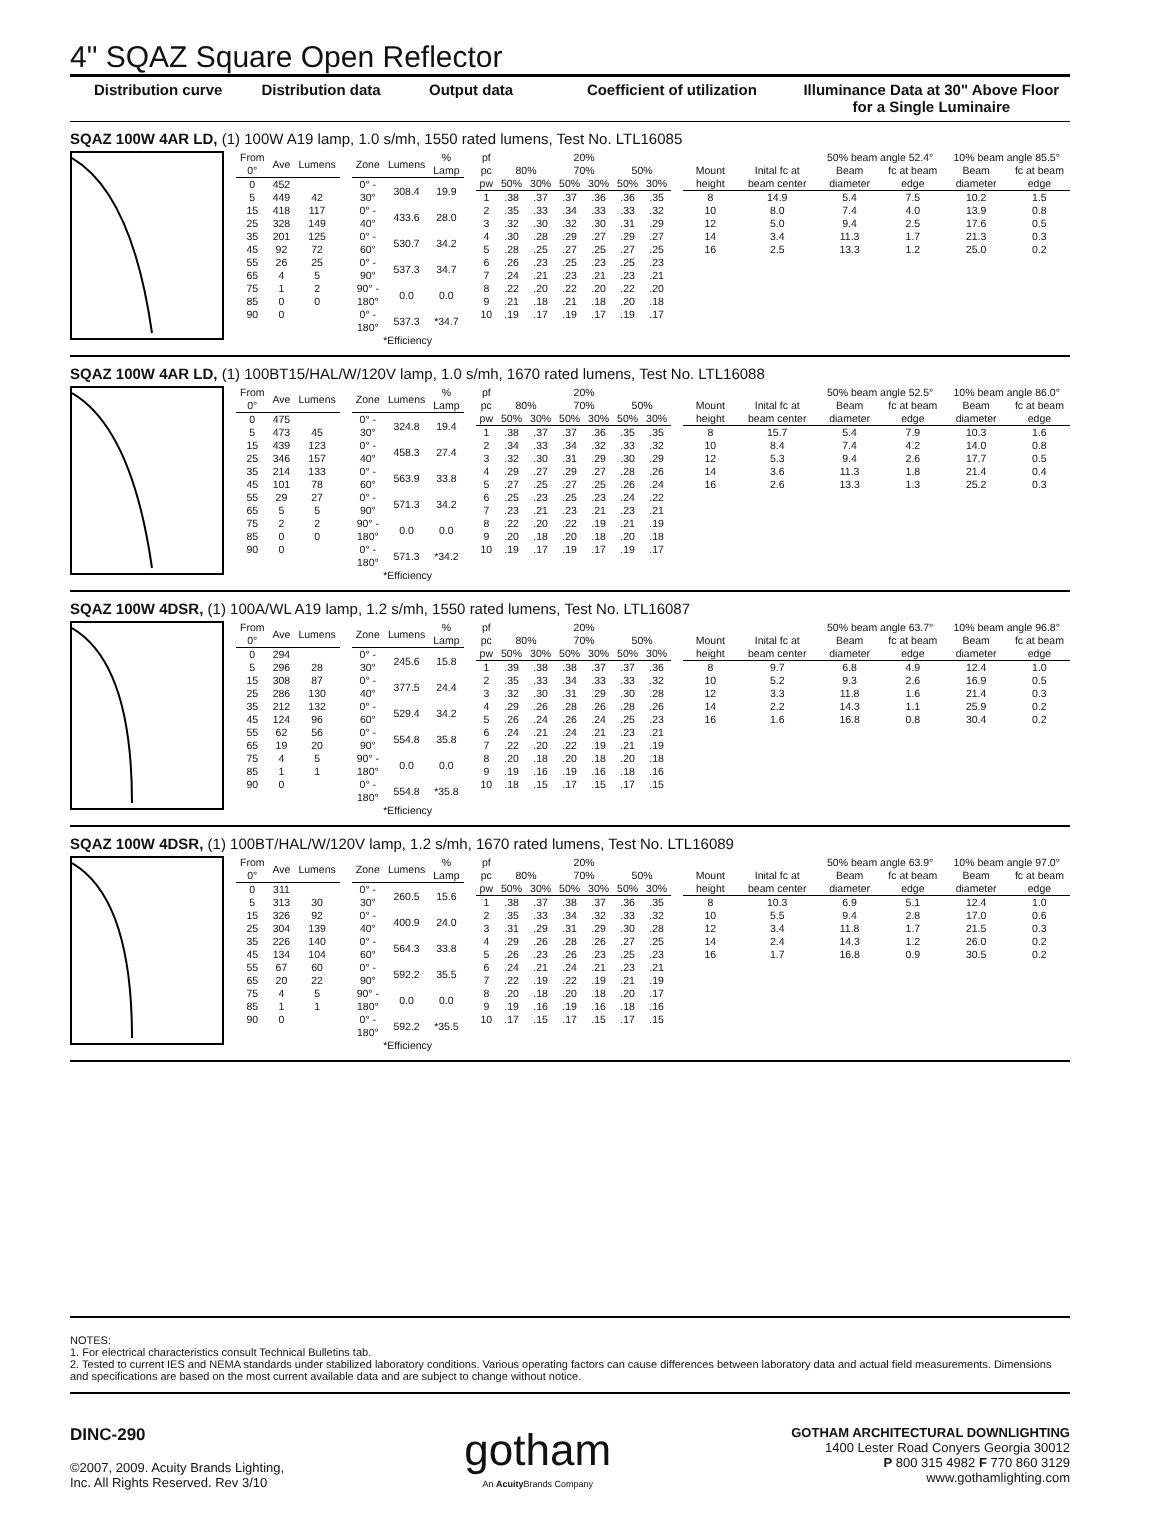4" SQAZ Square Open Reflector
Distribution curve
Distribution data
Output data Coefficient of utilization
Illuminance Data at 30" Above Floor for a Single Luminaire
SQAZ 100W 4AR LD, (1) 100W A19 lamp, 1.0 s/mh, 1550 rated lumens, Test No. LTL16085
| From 0° | Ave | Lumens |
| --- | --- | --- |
| 0 | 452 | |
| 5 | 449 | 42 |
| 15 | 418 | 117 |
| 25 | 328 | 149 |
| 35 | 201 | 125 |
| 45 | 92 | 72 |
| 55 | 26 | 25 |
| 65 | 4 | 5 |
| 75 | 1 | 2 |
| 85 | 0 | 0 |
| 90 | 0 | |
| Zone | Lumens | % Lamp |
| --- | --- | --- |
| 0° - 30° | 308.4 | 19.9 |
| 0° - 40° | 433.6 | 28.0 |
| 0° - 60° | 530.7 | 34.2 |
| 0° - 90° | 537.3 | 34.7 |
| 90° - 180° | 0.0 | 0.0 |
| 0° - 180° | 537.3 | *34.7 |
| *Efficiency | | |
| pf | 20% | | | | | |
| pc | 80% | | 70% | | 50% | |
| pw | 50% | 30% | 50% | 30% | 50% | 30% |
| 1 | .38 | .37 | .37 | .36 | .36 | .35 |
| 2 | .35 | .33 | .34 | .33 | .33 | .32 |
| 3 | .32 | .30 | .32 | .30 | .31 | .29 |
| 4 | .30 | .28 | .29 | .27 | .29 | .27 |
| 5 | .28 | .25 | .27 | .25 | .27 | .25 |
| 6 | .26 | .23 | .25 | .23 | .25 | .23 |
| 7 | .24 | .21 | .23 | .21 | .23 | .21 |
| 8 | .22 | .20 | .22 | .20 | .22 | .20 |
| 9 | .21 | .18 | .21 | .18 | .20 | .18 |
| 10 | .19 | .17 | .19 | .17 | .19 | .17 |
| | | 50% beam angle 52.4° | | 10% beam angle 85.5° | |
| Mount height | Inital fc at beam center | Beam diameter | fc at beam edge | Beam diameter | fc at beam edge |
| 8 | 14.9 | 5.4 | 7.5 | 10.2 | 1.5 |
| 10 | 8.0 | 7.4 | 4.0 | 13.9 | 0.8 |
| 12 | 5.0 | 9.4 | 2.5 | 17.6 | 0.5 |
| 14 | 3.4 | 11.3 | 1.7 | 21.3 | 0.3 |
| 16 | 2.5 | 13.3 | 1.2 | 25.0 | 0.2 |
SQAZ 100W 4AR LD, (1) 100BT15/HAL/W/120V lamp, 1.0 s/mh, 1670 rated lumens, Test No. LTL16088
| From 0° | Ave | Lumens |
| --- | --- | --- |
| 0 | 475 | |
| 5 | 473 | 45 |
| 15 | 439 | 123 |
| 25 | 346 | 157 |
| 35 | 214 | 133 |
| 45 | 101 | 78 |
| 55 | 29 | 27 |
| 65 | 5 | 5 |
| 75 | 2 | 2 |
| 85 | 0 | 0 |
| 90 | 0 | |
| Zone | Lumens | % Lamp |
| --- | --- | --- |
| 0° - 30° | 324.8 | 19.4 |
| 0° - 40° | 458.3 | 27.4 |
| 0° - 60° | 563.9 | 33.8 |
| 0° - 90° | 571.3 | 34.2 |
| 90° - 180° | 0.0 | 0.0 |
| 0° - 180° | 571.3 | *34.2 |
| *Efficiency | | |
| pf | 20% | | | | | |
| pc | 80% | | 70% | | 50% | |
| pw | 50% | 30% | 50% | 30% | 50% | 30% |
| 1 | .38 | .37 | .37 | .36 | .35 | .35 |
| 2 | .34 | .33 | .34 | .32 | .33 | .32 |
| 3 | .32 | .30 | .31 | .29 | .30 | .29 |
| 4 | .29 | .27 | .29 | .27 | .28 | .26 |
| 5 | .27 | .25 | .27 | .25 | .26 | .24 |
| 6 | .25 | .23 | .25 | .23 | .24 | .22 |
| 7 | .23 | .21 | .23 | .21 | .23 | .21 |
| 8 | .22 | .20 | .22 | .19 | .21 | .19 |
| 9 | .20 | .18 | .20 | .18 | .20 | .18 |
| 10 | .19 | .17 | .19 | .17 | .19 | .17 |
| | | 50% beam angle 52.5° | | 10% beam angle 86.0° | |
| Mount height | Inital fc at beam center | Beam diameter | fc at beam edge | Beam diameter | fc at beam edge |
| 8 | 15.7 | 5.4 | 7.9 | 10.3 | 1.6 |
| 10 | 8.4 | 7.4 | 4.2 | 14.0 | 0.8 |
| 12 | 5.3 | 9.4 | 2.6 | 17.7 | 0.5 |
| 14 | 3.6 | 11.3 | 1.8 | 21.4 | 0.4 |
| 16 | 2.6 | 13.3 | 1.3 | 25.2 | 0.3 |
SQAZ 100W 4DSR, (1) 100A/WL A19 lamp, 1.2 s/mh, 1550 rated lumens, Test No. LTL16087
| From 0° | Ave | Lumens |
| --- | --- | --- |
| 0 | 294 | |
| 5 | 296 | 28 |
| 15 | 308 | 87 |
| 25 | 286 | 130 |
| 35 | 212 | 132 |
| 45 | 124 | 96 |
| 55 | 62 | 56 |
| 65 | 19 | 20 |
| 75 | 4 | 5 |
| 85 | 1 | 1 |
| 90 | 0 | |
| Zone | Lumens | % Lamp |
| --- | --- | --- |
| 0° - 30° | 245.6 | 15.8 |
| 0° - 40° | 377.5 | 24.4 |
| 0° - 60° | 529.4 | 34.2 |
| 0° - 90° | 554.8 | 35.8 |
| 90° - 180° | 0.0 | 0.0 |
| 0° - 180° | 554.8 | *35.8 |
| *Efficiency | | |
| pf | 20% | | | | | |
| pc | 80% | | 70% | | 50% | |
| pw | 50% | 30% | 50% | 30% | 50% | 30% |
| 1 | .39 | .38 | .38 | .37 | .37 | .36 |
| 2 | .35 | .33 | .34 | .33 | .33 | .32 |
| 3 | .32 | .30 | .31 | .29 | .30 | .28 |
| 4 | .29 | .26 | .28 | .26 | .28 | .26 |
| 5 | .26 | .24 | .26 | .24 | .25 | .23 |
| 6 | .24 | .21 | .24 | .21 | .23 | .21 |
| 7 | .22 | .20 | .22 | .19 | .21 | .19 |
| 8 | .20 | .18 | .20 | .18 | .20 | .18 |
| 9 | .19 | .16 | .19 | .16 | .18 | .16 |
| 10 | .18 | .15 | .17 | .15 | .17 | .15 |
| | | 50% beam angle 63.7° | | 10% beam angle 96.8° | |
| Mount height | Inital fc at beam center | Beam diameter | fc at beam edge | Beam diameter | fc at beam edge |
| 8 | 9.7 | 6.8 | 4.9 | 12.4 | 1.0 |
| 10 | 5.2 | 9.3 | 2.6 | 16.9 | 0.5 |
| 12 | 3.3 | 11.8 | 1.6 | 21.4 | 0.3 |
| 14 | 2.2 | 14.3 | 1.1 | 25.9 | 0.2 |
| 16 | 1.6 | 16.8 | 0.8 | 30.4 | 0.2 |
SQAZ 100W 4DSR, (1) 100BT/HAL/W/120V lamp, 1.2 s/mh, 1670 rated lumens, Test No. LTL16089
| From 0° | Ave | Lumens |
| --- | --- | --- |
| 0 | 311 | |
| 5 | 313 | 30 |
| 15 | 326 | 92 |
| 25 | 304 | 139 |
| 35 | 226 | 140 |
| 45 | 134 | 104 |
| 55 | 67 | 60 |
| 65 | 20 | 22 |
| 75 | 4 | 5 |
| 85 | 1 | 1 |
| 90 | 0 | |
| Zone | Lumens | % Lamp |
| --- | --- | --- |
| 0° - 30° | 260.5 | 15.6 |
| 0° - 40° | 400.9 | 24.0 |
| 0° - 60° | 564.3 | 33.8 |
| 0° - 90° | 592.2 | 35.5 |
| 90° - 180° | 0.0 | 0.0 |
| 0° - 180° | 592.2 | *35.5 |
| *Efficiency | | |
| pf | 20% | | | | | |
| pc | 80% | | 70% | | 50% | |
| pw | 50% | 30% | 50% | 30% | 50% | 30% |
| 1 | .38 | .37 | .38 | .37 | .36 | .35 |
| 2 | .35 | .33 | .34 | .32 | .33 | .32 |
| 3 | .31 | .29 | .31 | .29 | .30 | .28 |
| 4 | .29 | .26 | .28 | .26 | .27 | .25 |
| 5 | .26 | .23 | .26 | .23 | .25 | .23 |
| 6 | .24 | .21 | .24 | .21 | .23 | .21 |
| 7 | .22 | .19 | .22 | .19 | .21 | .19 |
| 8 | .20 | .18 | .20 | .18 | .20 | .17 |
| 9 | .19 | .16 | .19 | .16 | .18 | .16 |
| 10 | .17 | .15 | .17 | .15 | .17 | .15 |
| | | 50% beam angle 63.9° | | 10% beam angle 97.0° | |
| Mount height | Inital fc at beam center | Beam diameter | fc at beam edge | Beam diameter | fc at beam edge |
| 8 | 10.3 | 6.9 | 5.1 | 12.4 | 1.0 |
| 10 | 5.5 | 9.4 | 2.8 | 17.0 | 0.6 |
| 12 | 3.4 | 11.8 | 1.7 | 21.5 | 0.3 |
| 14 | 2.4 | 14.3 | 1.2 | 26.0 | 0.2 |
| 16 | 1.7 | 16.8 | 0.9 | 30.5 | 0.2 |
NOTES:
1. For electrical characteristics consult Technical Bulletins tab.
2. Tested to current IES and NEMA standards under stabilized laboratory conditions. Various operating factors can cause differences between laboratory data and actual field measurements. Dimensions and specifications are based on the most current available data and are subject to change without notice.
DINC-290
©2007, 2009. Acuity Brands Lighting,
Inc. All Rights Reserved. Rev 3/10
gotham
An Acuity Brands Company
GOTHAM ARCHITECTURAL DOWNLIGHTING
1400 Lester Road Conyers Georgia 30012
P 800 315 4982 F 770 860 3129
www.gothamlighting.com